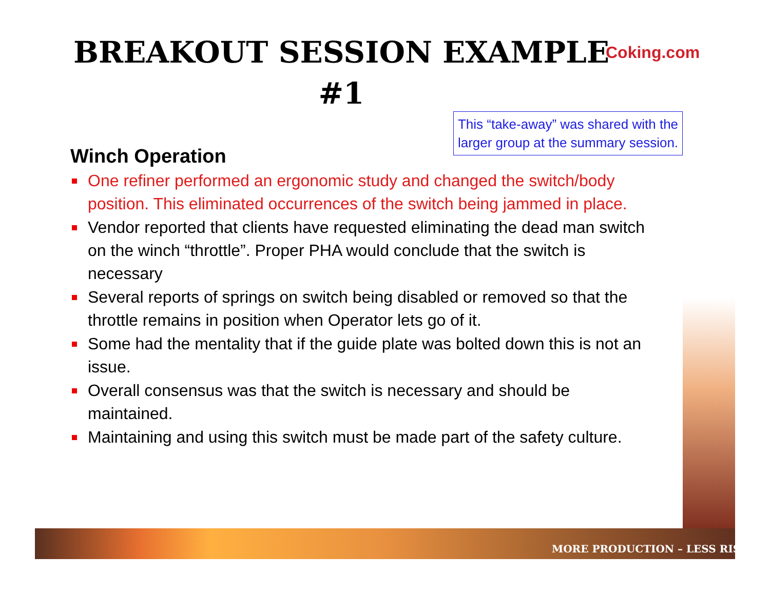BREAKOUT SESSION EXAMPLE
#1
Coking.com
This “take-away” was shared with the larger group at the summary session.
Winch Operation
One refiner performed an ergonomic study and changed the switch/body position. This eliminated occurrences of the switch being jammed in place.
Vendor reported that clients have requested eliminating the dead man switch on the winch “throttle”. Proper PHA would conclude that the switch is necessary
Several reports of springs on switch being disabled or removed so that the throttle remains in position when Operator lets go of it.
Some had the mentality that if the guide plate was bolted down this is not an issue.
Overall consensus was that the switch is necessary and should be maintained.
Maintaining and using this switch must be made part of the safety culture.
MORE PRODUCTION – LESS RIS